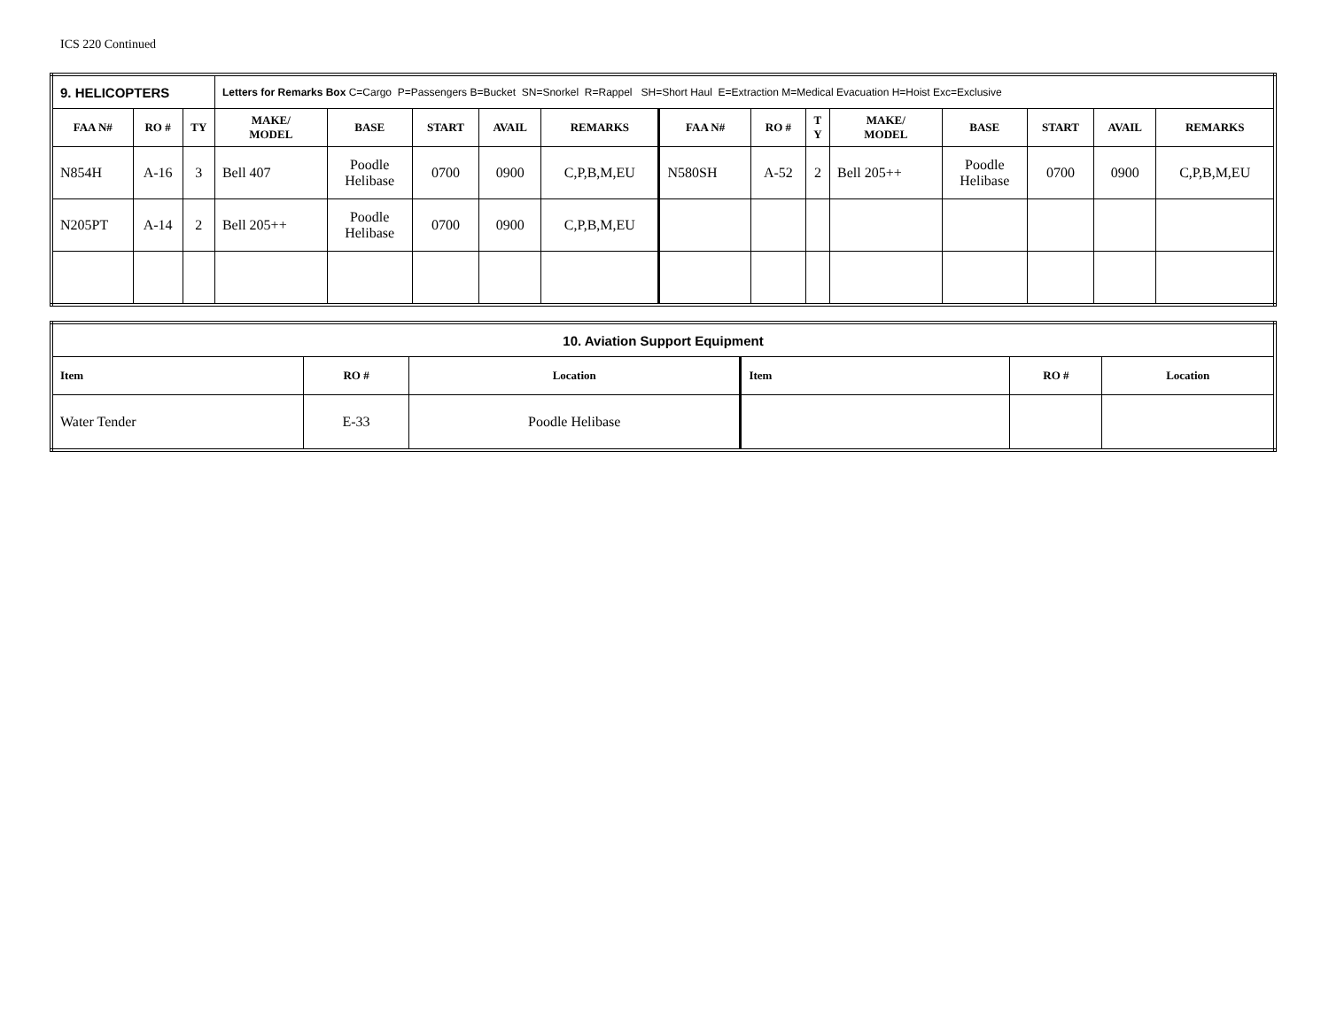ICS 220 Continued
| 9. HELICOPTERS | | | Letters for Remarks Box C=Cargo P=Passengers B=Bucket SN=Snorkel R=Rappel SH=Short Haul E=Extraction M=Medical Evacuation H=Hoist Exc=Exclusive | | | | | | | | | | | | |
| FAA N# | RO # | TY | MAKE/ MODEL | BASE | START | AVAIL | REMARKS | FAA N# | RO # | T Y | MAKE/ MODEL | BASE | START | AVAIL | REMARKS |
| N854H | A-16 | 3 | Bell 407 | Poodle Helibase | 0700 | 0900 | C,P,B,M,EU | N580SH | A-52 | 2 | Bell 205++ | Poodle Helibase | 0700 | 0900 | C,P,B,M,EU |
| N205PT | A-14 | 2 | Bell 205++ | Poodle Helibase | 0700 | 0900 | C,P,B,M,EU | | | | | | | | |
| 10. Aviation Support Equipment | | | | | |
| Item | RO # | Location | Item | RO # | Location |
| Water Tender | E-33 | Poodle Helibase | | | |